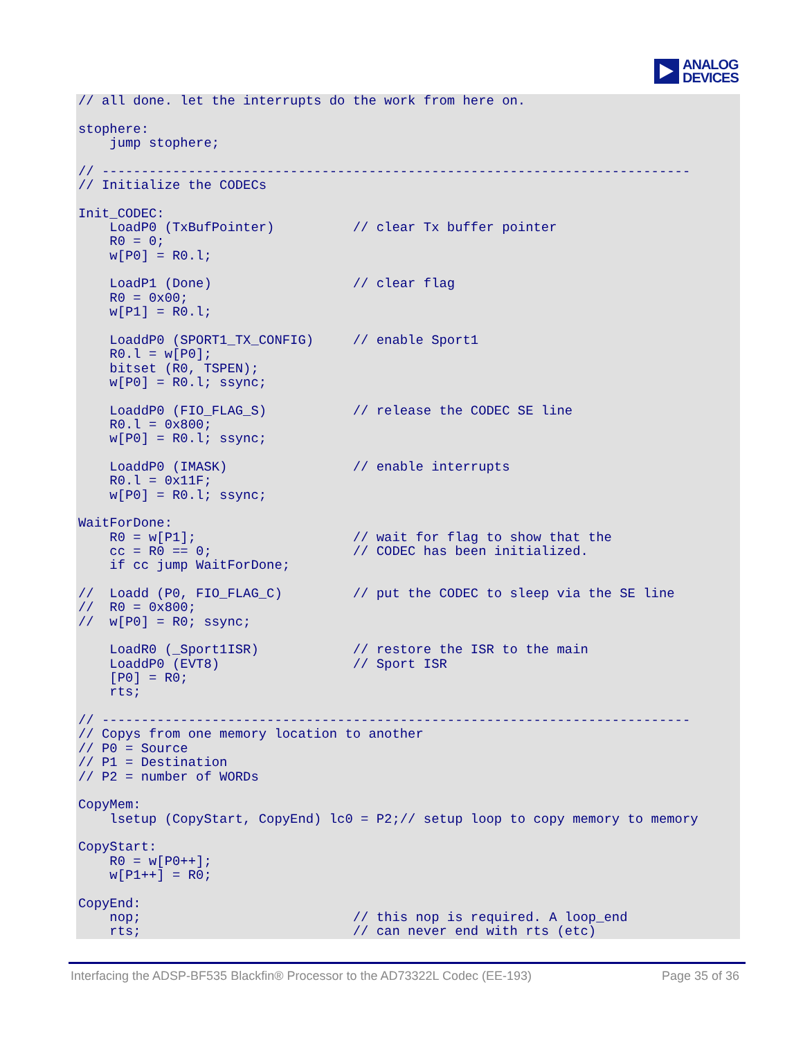ANALOG
DEVICES
// all done. let the interrupts do the work from here on.

stophere:
    jump stophere;

// ---------------------------------------------------------------------------
// Initialize the CODECs

Init_CODEC:
    LoadP0 (TxBufPointer)          // clear Tx buffer pointer
    R0 = 0;
    w[P0] = R0.l;

    LoadP1 (Done)                  // clear flag
    R0 = 0x00;
    w[P1] = R0.l;

    LoaddP0 (SPORT1_TX_CONFIG)     // enable Sport1
    R0.l = w[P0];
    bitset (R0, TSPEN);
    w[P0] = R0.l; ssync;

    LoaddP0 (FIO_FLAG_S)           // release the CODEC SE line
    R0.l = 0x800;
    w[P0] = R0.l; ssync;

    LoaddP0 (IMASK)                // enable interrupts
    R0.l = 0x11F;
    w[P0] = R0.l; ssync;

WaitForDone:
    R0 = w[P1];                    // wait for flag to show that the
    cc = R0 == 0;                  // CODEC has been initialized.
    if cc jump WaitForDone;

//  Loadd (P0, FIO_FLAG_C)         // put the CODEC to sleep via the SE line
//  R0 = 0x800;
//  w[P0] = R0; ssync;

    LoadR0 (_Sport1ISR)            // restore the ISR to the main
    LoaddP0 (EVT8)                 // Sport ISR
    [P0] = R0;
    rts;

// ---------------------------------------------------------------------------
// Copys from one memory location to another
// P0 = Source
// P1 = Destination
// P2 = number of WORDs

CopyMem:
    lsetup (CopyStart, CopyEnd) lc0 = P2;// setup loop to copy memory to memory

CopyStart:
    R0 = w[P0++];
    w[P1++] = R0;

CopyEnd:
    nop;                           // this nop is required. A loop_end
    rts;                           // can never end with rts (etc)
Interfacing the ADSP-BF535 Blackfin® Processor to the AD73322L Codec (EE-193) Page 35 of 36